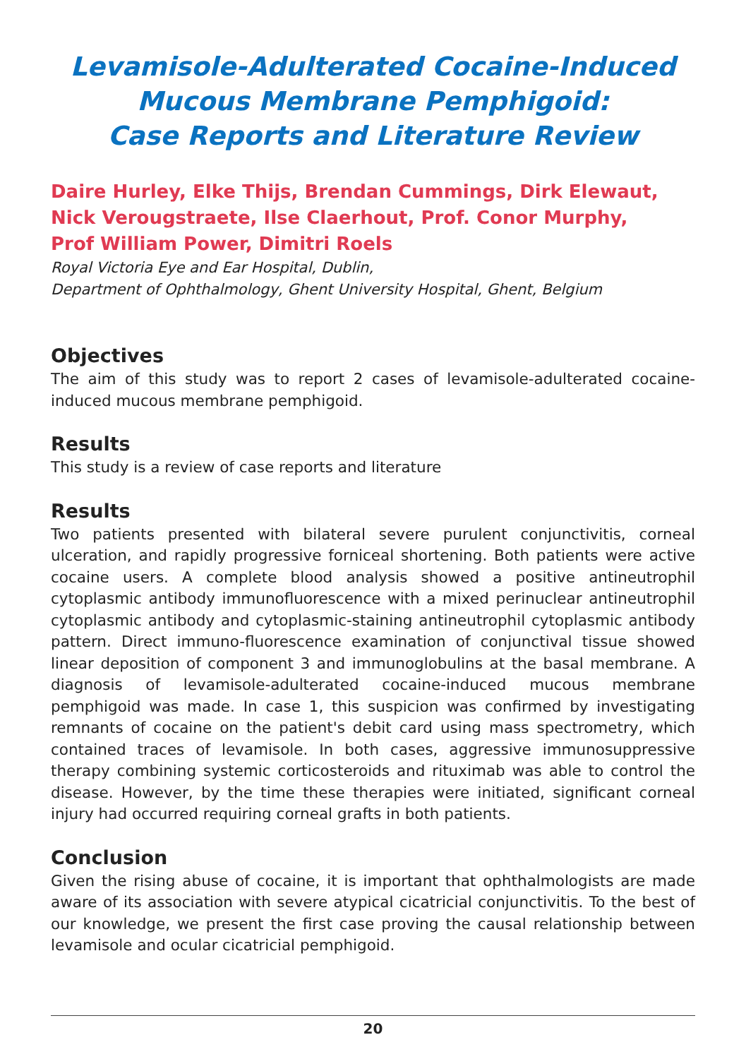Levamisole-Adulterated Cocaine-Induced Mucous Membrane Pemphigoid:
Case Reports and Literature Review
Daire Hurley, Elke Thijs, Brendan Cummings, Dirk Elewaut,
Nick Verougstraete, Ilse Claerhout, Prof. Conor Murphy,
Prof William Power, Dimitri Roels
Royal Victoria Eye and Ear Hospital, Dublin,
Department of Ophthalmology, Ghent University Hospital, Ghent, Belgium
Objectives
The aim of this study was to report 2 cases of levamisole-adulterated cocaine-induced mucous membrane pemphigoid.
Results
This study is a review of case reports and literature
Results
Two patients presented with bilateral severe purulent conjunctivitis, corneal ulceration, and rapidly progressive forniceal shortening. Both patients were active cocaine users. A complete blood analysis showed a positive antineutrophil cytoplasmic antibody immunofluorescence with a mixed perinuclear antineutrophil cytoplasmic antibody and cytoplasmic-staining antineutrophil cytoplasmic antibody pattern. Direct immuno-fluorescence examination of conjunctival tissue showed linear deposition of component 3 and immunoglobulins at the basal membrane. A diagnosis of levamisole-adulterated cocaine-induced mucous membrane pemphigoid was made. In case 1, this suspicion was confirmed by investigating remnants of cocaine on the patient's debit card using mass spectrometry, which contained traces of levamisole. In both cases, aggressive immunosuppressive therapy combining systemic corticosteroids and rituximab was able to control the disease. However, by the time these therapies were initiated, significant corneal injury had occurred requiring corneal grafts in both patients.
Conclusion
Given the rising abuse of cocaine, it is important that ophthalmologists are made aware of its association with severe atypical cicatricial conjunctivitis. To the best of our knowledge, we present the first case proving the causal relationship between levamisole and ocular cicatricial pemphigoid.
20